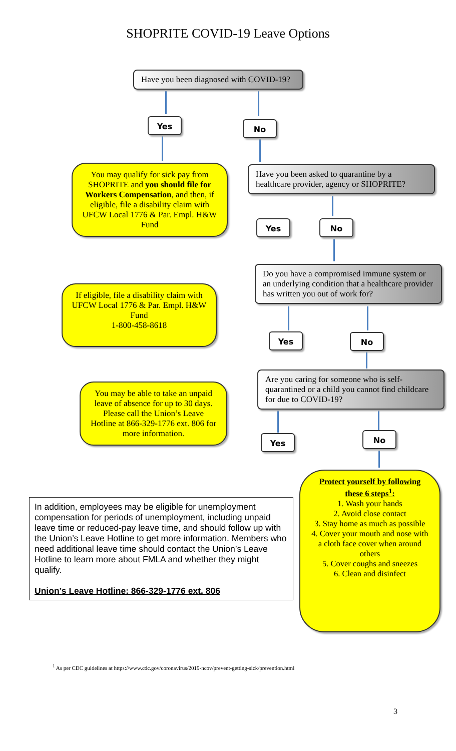SHOPRITE COVID-19 Leave Options
Have you been diagnosed with COVID-19?
Yes No
You may qualify for sick pay from SHOPRITE and you should file for Workers Compensation, and then, if eligible, file a disability claim with UFCW Local 1776 & Par. Empl. H&W Fund
Have you been asked to quarantine by a healthcare provider, agency or SHOPRITE?
Yes No
Do you have a compromised immune system or an underlying condition that a healthcare provider has written you out of work for?
If eligible, file a disability claim with UFCW Local 1776 & Par. Empl. H&W Fund
1-800-458-8618
Yes No
Are you caring for someone who is self-quarantined or a child you cannot find childcare for due to COVID-19?
You may be able to take an unpaid leave of absence for up to 30 days. Please call the Union’s Leave Hotline at 866-329-1776 ext. 806 for more information.
Yes No
In addition, employees may be eligible for unemployment compensation for periods of unemployment, including unpaid leave time or reduced-pay leave time, and should follow up with the Union’s Leave Hotline to get more information. Members who need additional leave time should contact the Union’s Leave Hotline to learn more about FMLA and whether they might qualify.
Union’s Leave Hotline: 866-329-1776 ext. 806
Protect yourself by following these 6 steps<sup>1</sup>:
1. Wash your hands
2. Avoid close contact
3. Stay home as much as possible
4. Cover your mouth and nose with a cloth face cover when around others
5. Cover coughs and sneezes
6. Clean and disinfect
<sup>1</sup> As per CDC guidelines at https://www.cdc.gov/coronavirus/2019-ncov/prevent-getting-sick/prevention.html
3